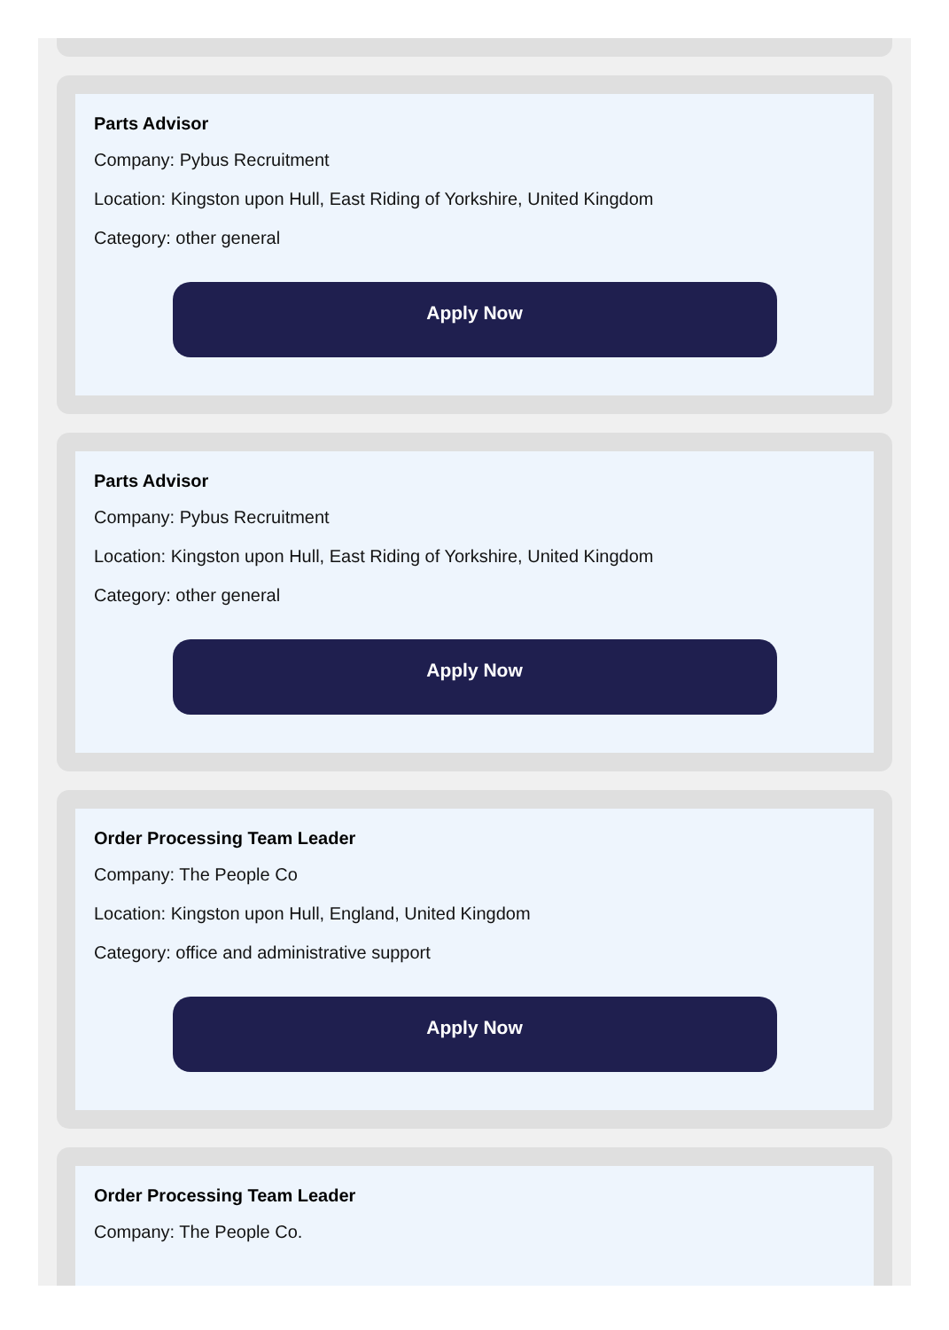Parts Advisor
Company: Pybus Recruitment
Location: Kingston upon Hull, East Riding of Yorkshire, United Kingdom
Category: other general
Apply Now
Parts Advisor
Company: Pybus Recruitment
Location: Kingston upon Hull, East Riding of Yorkshire, United Kingdom
Category: other general
Apply Now
Order Processing Team Leader
Company: The People Co
Location: Kingston upon Hull, England, United Kingdom
Category: office and administrative support
Apply Now
Order Processing Team Leader
Company: The People Co.